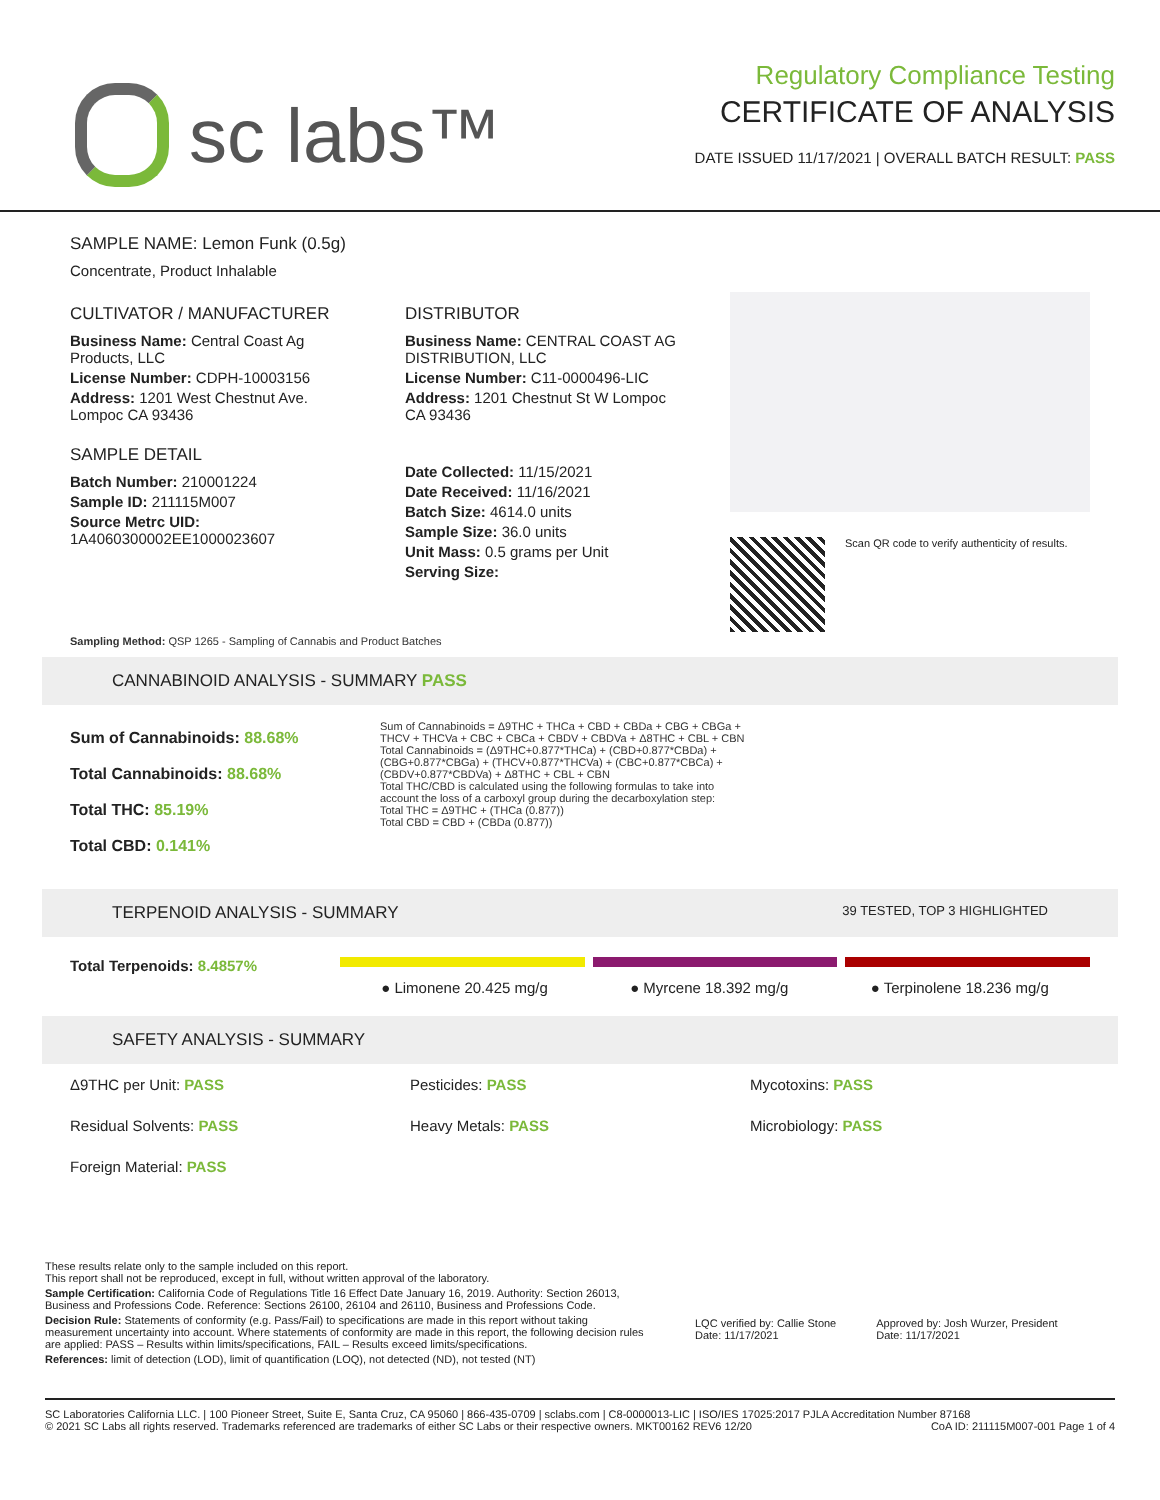sc labs™
Regulatory Compliance Testing
CERTIFICATE OF ANALYSIS
DATE ISSUED 11/17/2021 | OVERALL BATCH RESULT: PASS
SAMPLE NAME: Lemon Funk (0.5g)
Concentrate, Product Inhalable
CULTIVATOR / MANUFACTURER
Business Name: Central Coast Ag Products, LLC
License Number: CDPH-10003156
Address: 1201 West Chestnut Ave. Lompoc CA 93436
SAMPLE DETAIL
Batch Number: 210001224
Sample ID: 211115M007
Source Metrc UID: 1A4060300002EE1000023607
DISTRIBUTOR
Business Name: CENTRAL COAST AG DISTRIBUTION, LLC
License Number: C11-0000496-LIC
Address: 1201 Chestnut St W Lompoc CA 93436
Date Collected: 11/15/2021
Date Received: 11/16/2021
Batch Size: 4614.0 units
Sample Size: 36.0 units
Unit Mass: 0.5 grams per Unit
Serving Size:
Scan QR code to verify authenticity of results.
Sampling Method: QSP 1265 - Sampling of Cannabis and Product Batches
CANNABINOID ANALYSIS - SUMMARY PASS
Sum of Cannabinoids: 88.68%
Total Cannabinoids: 88.68%
Total THC: 85.19%
Total CBD: 0.141%
Sum of Cannabinoids = Δ9THC + THCa + CBD + CBDa + CBG + CBGa + THCV + THCVa + CBC + CBCa + CBDV + CBDVa + Δ8THC + CBL + CBN
Total Cannabinoids = (Δ9THC+0.877*THCa) + (CBD+0.877*CBDa) + (CBG+0.877*CBGa) + (THCV+0.877*THCVa) + (CBC+0.877*CBCa) + (CBDV+0.877*CBDVa) + Δ8THC + CBL + CBN
Total THC/CBD is calculated using the following formulas to take into account the loss of a carboxyl group during the decarboxylation step:
Total THC = Δ9THC + (THCa (0.877))
Total CBD = CBD + (CBDa (0.877))
TERPENOID ANALYSIS - SUMMARY 39 TESTED, TOP 3 HIGHLIGHTED
Total Terpenoids: 8.4857%
● Limonene 20.425 mg/g ● Myrcene 18.392 mg/g ● Terpinolene 18.236 mg/g
SAFETY ANALYSIS - SUMMARY
Δ9THC per Unit: PASS Pesticides: PASS Mycotoxins: PASS
Residual Solvents: PASS Heavy Metals: PASS Microbiology: PASS
Foreign Material: PASS
These results relate only to the sample included on this report.
This report shall not be reproduced, except in full, without written approval of the laboratory.
Sample Certification: California Code of Regulations Title 16 Effect Date January 16, 2019. Authority: Section 26013, Business and Professions Code. Reference: Sections 26100, 26104 and 26110, Business and Professions Code.
Decision Rule: Statements of conformity (e.g. Pass/Fail) to specifications are made in this report without taking measurement uncertainty into account. Where statements of conformity are made in this report, the following decision rules are applied: PASS – Results within limits/specifications, FAIL – Results exceed limits/specifications.
References: limit of detection (LOD), limit of quantification (LOQ), not detected (ND), not tested (NT)
LQC verified by: Callie Stone
Date: 11/17/2021
Approved by: Josh Wurzer, President
Date: 11/17/2021
SC Laboratories California LLC. | 100 Pioneer Street, Suite E, Santa Cruz, CA 95060 | 866-435-0709 | sclabs.com | C8-0000013-LIC | ISO/IES 17025:2017 PJLA Accreditation Number 87168 © 2021 SC Labs all rights reserved. Trademarks referenced are trademarks of either SC Labs or their respective owners. MKT00162 REV6 12/20 CoA ID: 211115M007-001 Page 1 of 4